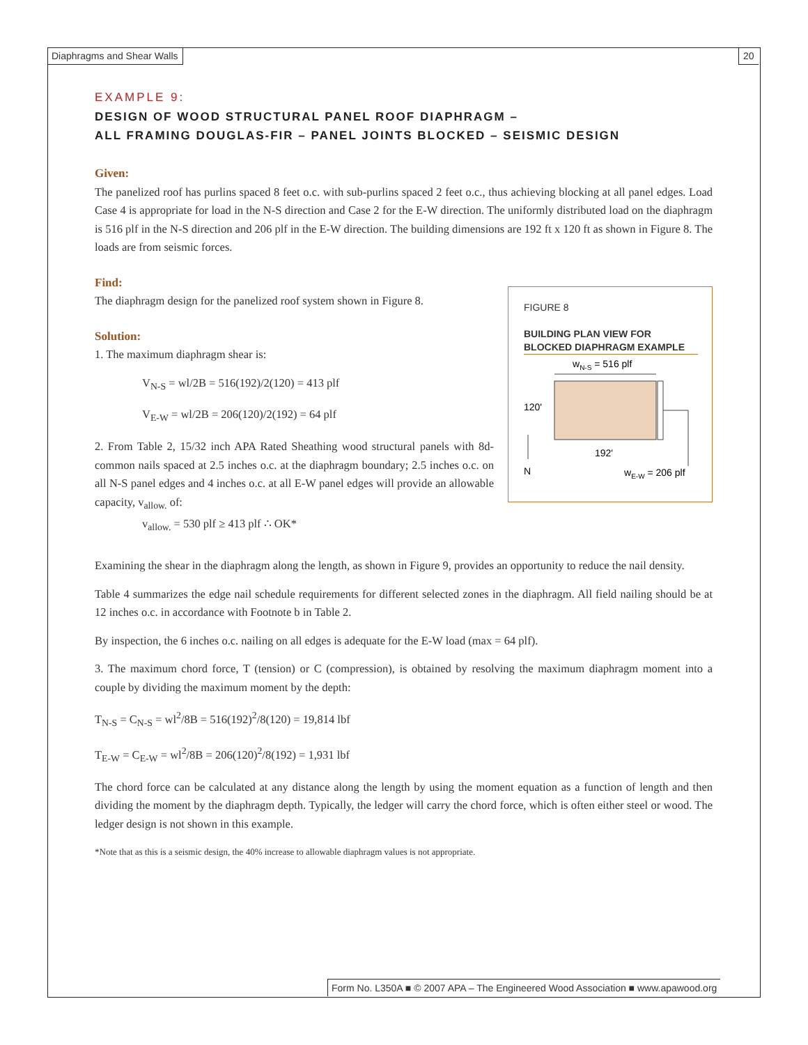Diaphragms and Shear Walls 20
EXAMPLE 9:
DESIGN OF WOOD STRUCTURAL PANEL ROOF DIAPHRAGM –
ALL FRAMING DOUGLAS-FIR – PANEL JOINTS BLOCKED – SEISMIC DESIGN
Given:
The panelized roof has purlins spaced 8 feet o.c. with sub-purlins spaced 2 feet o.c., thus achieving blocking at all panel edges. Load Case 4 is appropriate for load in the N-S direction and Case 2 for the E-W direction. The uniformly distributed load on the diaphragm is 516 plf in the N-S direction and 206 plf in the E-W direction. The building dimensions are 192 ft x 120 ft as shown in Figure 8. The loads are from seismic forces.
Find:
FIGURE 8
BUILDING PLAN VIEW FOR BLOCKED DIAPHRAGM EXAMPLE
wN-S = 516 plf
120'
192'
N
wE-W = 206 plf
The diaphragm design for the panelized roof system shown in Figure 8.
Solution:
1. The maximum diaphragm shear is:
V<sub>N-S</sub> = wl/2B = 516(192)/2(120) = 413 plf
V<sub>E-W</sub> = wl/2B = 206(120)/2(192) = 64 plf
2. From Table 2, 15/32 inch APA Rated Sheathing wood structural panels with 8d-common nails spaced at 2.5 inches o.c. at the diaphragm boundary; 2.5 inches o.c. on all N-S panel edges and 4 inches o.c. at all E-W panel edges will provide an allowable capacity, v<sub>allow.</sub> of:
v<sub>allow.</sub> = 530 plf ≥ 413 plf ∴ OK*
Examining the shear in the diaphragm along the length, as shown in Figure 9, provides an opportunity to reduce the nail density.
Table 4 summarizes the edge nail schedule requirements for different selected zones in the diaphragm. All field nailing should be at 12 inches o.c. in accordance with Footnote b in Table 2.
By inspection, the 6 inches o.c. nailing on all edges is adequate for the E-W load (max = 64 plf).
3. The maximum chord force, T (tension) or C (compression), is obtained by resolving the maximum diaphragm moment into a couple by dividing the maximum moment by the depth:
T<sub>N-S</sub> = C<sub>N-S</sub> = wl<sup>2</sup>/8B = 516(192)<sup>2</sup>/8(120) = 19,814 lbf
T<sub>E-W</sub> = C<sub>E-W</sub> = wl<sup>2</sup>/8B = 206(120)<sup>2</sup>/8(192) = 1,931 lbf
The chord force can be calculated at any distance along the length by using the moment equation as a function of length and then dividing the moment by the diaphragm depth. Typically, the ledger will carry the chord force, which is often either steel or wood. The ledger design is not shown in this example.
*Note that as this is a seismic design, the 40% increase to allowable diaphragm values is not appropriate.
Form No. L350A ■ © 2007 APA – The Engineered Wood Association ■ www.apawood.org